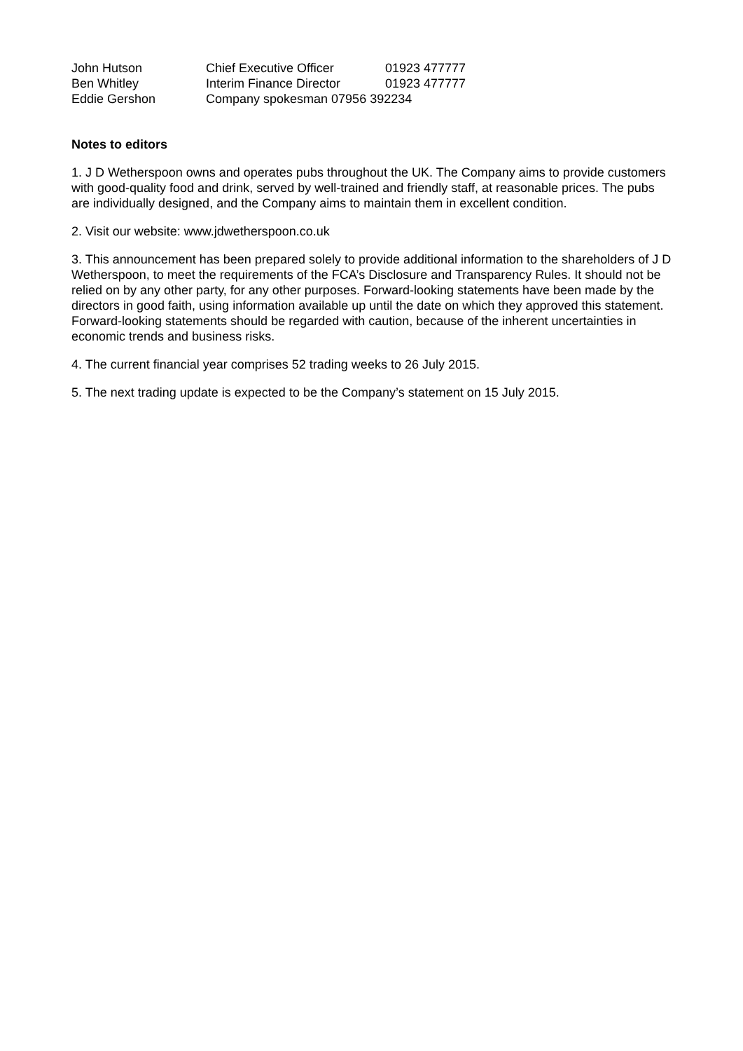| John Hutson | Chief Executive Officer | 01923 477777 |
| Ben Whitley | Interim Finance Director | 01923 477777 |
| Eddie Gershon | Company spokesman 07956 392234 | |
Notes to editors
1. J D Wetherspoon owns and operates pubs throughout the UK. The Company aims to provide customers with good-quality food and drink, served by well-trained and friendly staff, at reasonable prices. The pubs are individually designed, and the Company aims to maintain them in excellent condition.
2. Visit our website: www.jdwetherspoon.co.uk
3. This announcement has been prepared solely to provide additional information to the shareholders of J D Wetherspoon, to meet the requirements of the FCA’s Disclosure and Transparency Rules. It should not be relied on by any other party, for any other purposes. Forward-looking statements have been made by the directors in good faith, using information available up until the date on which they approved this statement. Forward-looking statements should be regarded with caution, because of the inherent uncertainties in economic trends and business risks.
4. The current financial year comprises 52 trading weeks to 26 July 2015.
5. The next trading update is expected to be the Company’s statement on 15 July 2015.